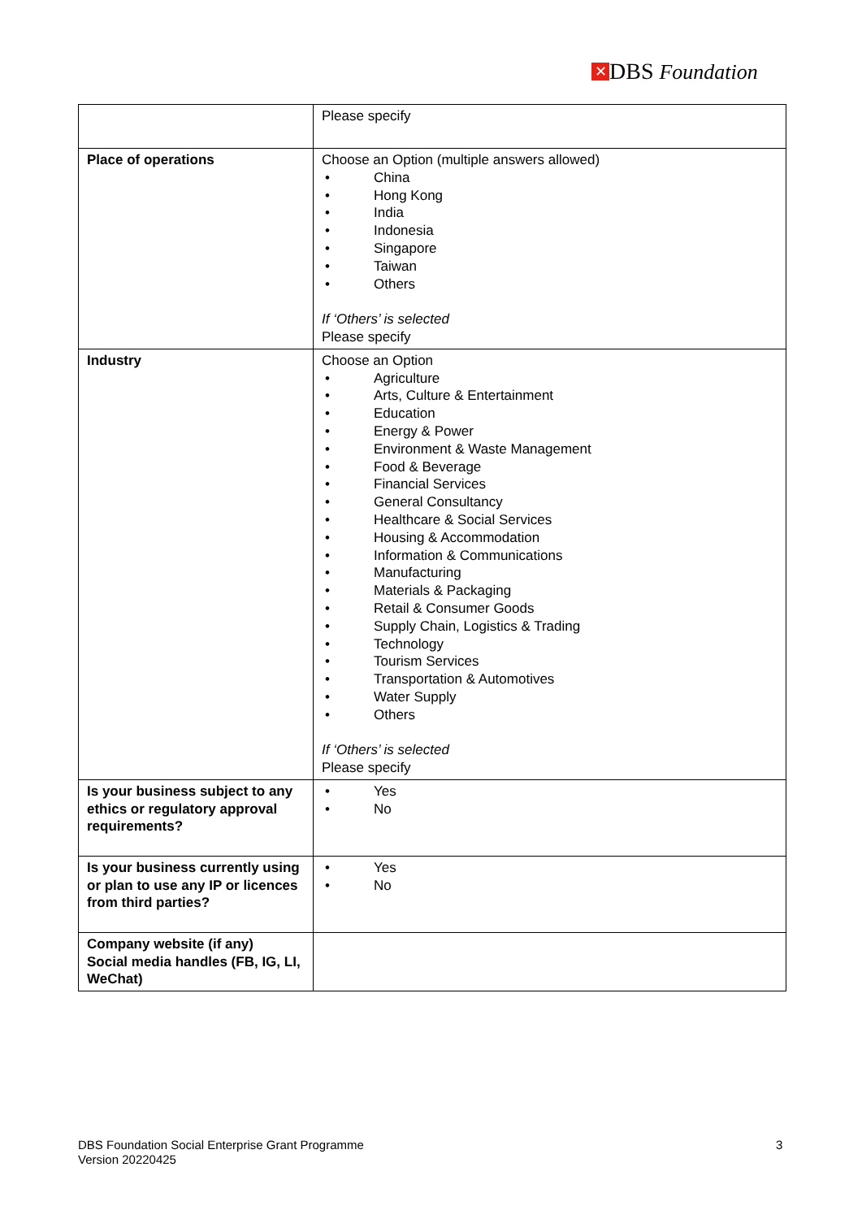✕ DBS Foundation
| | Please specify |
| Place of operations | Choose an Option (multiple answers allowed) • China • Hong Kong • India • Indonesia • Singapore • Taiwan • Others If ‘Others’ is selected Please specify |
| Industry | Choose an Option • Agriculture • Arts, Culture & Entertainment • Education • Energy & Power • Environment & Waste Management • Food & Beverage • Financial Services • General Consultancy • Healthcare & Social Services • Housing & Accommodation • Information & Communications • Manufacturing • Materials & Packaging • Retail & Consumer Goods • Supply Chain, Logistics & Trading • Technology • Tourism Services • Transportation & Automotives • Water Supply • Others If ‘Others’ is selected Please specify |
| Is your business subject to any ethics or regulatory approval requirements? | • Yes • No |
| Is your business currently using or plan to use any IP or licences from third parties? | • Yes • No |
| Company website (if any) Social media handles (FB, IG, LI, WeChat) | |
DBS Foundation Social Enterprise Grant Programme
Version 20220425
3